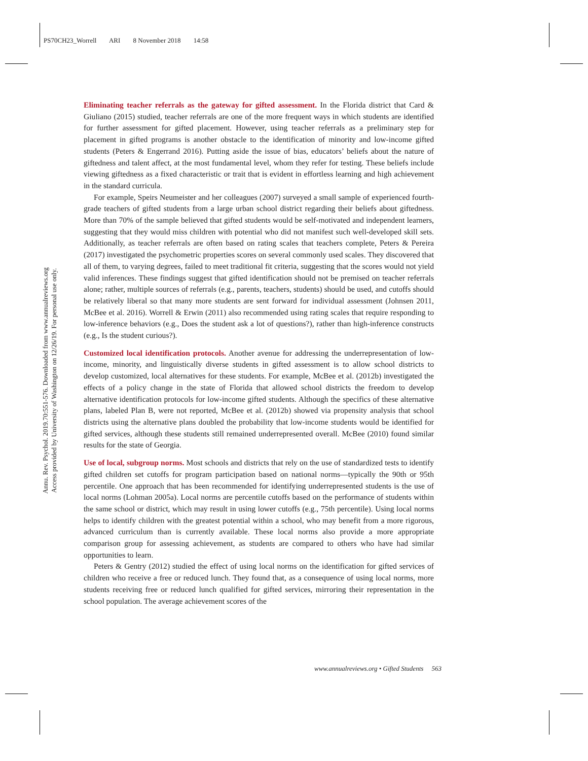PS70CH23_Worrell ARI 8 November 2018 14:58
Annu. Rev. Psychol. 2019.70:551-576. Downloaded from www.annualreviews.org
Access provided by University of Washington on 12/26/19. For personal use only.
Eliminating teacher referrals as the gateway for gifted assessment. In the Florida district that Card & Giuliano (2015) studied, teacher referrals are one of the more frequent ways in which students are identified for further assessment for gifted placement. However, using teacher referrals as a preliminary step for placement in gifted programs is another obstacle to the identification of minority and low-income gifted students (Peters & Engerrand 2016). Putting aside the issue of bias, educators’ beliefs about the nature of giftedness and talent affect, at the most fundamental level, whom they refer for testing. These beliefs include viewing giftedness as a fixed characteristic or trait that is evident in effortless learning and high achievement in the standard curricula.
For example, Speirs Neumeister and her colleagues (2007) surveyed a small sample of experienced fourth-grade teachers of gifted students from a large urban school district regarding their beliefs about giftedness. More than 70% of the sample believed that gifted students would be self-motivated and independent learners, suggesting that they would miss children with potential who did not manifest such well-developed skill sets. Additionally, as teacher referrals are often based on rating scales that teachers complete, Peters & Pereira (2017) investigated the psychometric properties scores on several commonly used scales. They discovered that all of them, to varying degrees, failed to meet traditional fit criteria, suggesting that the scores would not yield valid inferences. These findings suggest that gifted identification should not be premised on teacher referrals alone; rather, multiple sources of referrals (e.g., parents, teachers, students) should be used, and cutoffs should be relatively liberal so that many more students are sent forward for individual assessment (Johnsen 2011, McBee et al. 2016). Worrell & Erwin (2011) also recommended using rating scales that require responding to low-inference behaviors (e.g., Does the student ask a lot of questions?), rather than high-inference constructs (e.g., Is the student curious?).
Customized local identification protocols. Another avenue for addressing the underrepresentation of low-income, minority, and linguistically diverse students in gifted assessment is to allow school districts to develop customized, local alternatives for these students. For example, McBee et al. (2012b) investigated the effects of a policy change in the state of Florida that allowed school districts the freedom to develop alternative identification protocols for low-income gifted students. Although the specifics of these alternative plans, labeled Plan B, were not reported, McBee et al. (2012b) showed via propensity analysis that school districts using the alternative plans doubled the probability that low-income students would be identified for gifted services, although these students still remained underrepresented overall. McBee (2010) found similar results for the state of Georgia.
Use of local, subgroup norms. Most schools and districts that rely on the use of standardized tests to identify gifted children set cutoffs for program participation based on national norms—typically the 90th or 95th percentile. One approach that has been recommended for identifying underrepresented students is the use of local norms (Lohman 2005a). Local norms are percentile cutoffs based on the performance of students within the same school or district, which may result in using lower cutoffs (e.g., 75th percentile). Using local norms helps to identify children with the greatest potential within a school, who may benefit from a more rigorous, advanced curriculum than is currently available. These local norms also provide a more appropriate comparison group for assessing achievement, as students are compared to others who have had similar opportunities to learn.
Peters & Gentry (2012) studied the effect of using local norms on the identification for gifted services of children who receive a free or reduced lunch. They found that, as a consequence of using local norms, more students receiving free or reduced lunch qualified for gifted services, mirroring their representation in the school population. The average achievement scores of the
www.annualreviews.org • Gifted Students 563